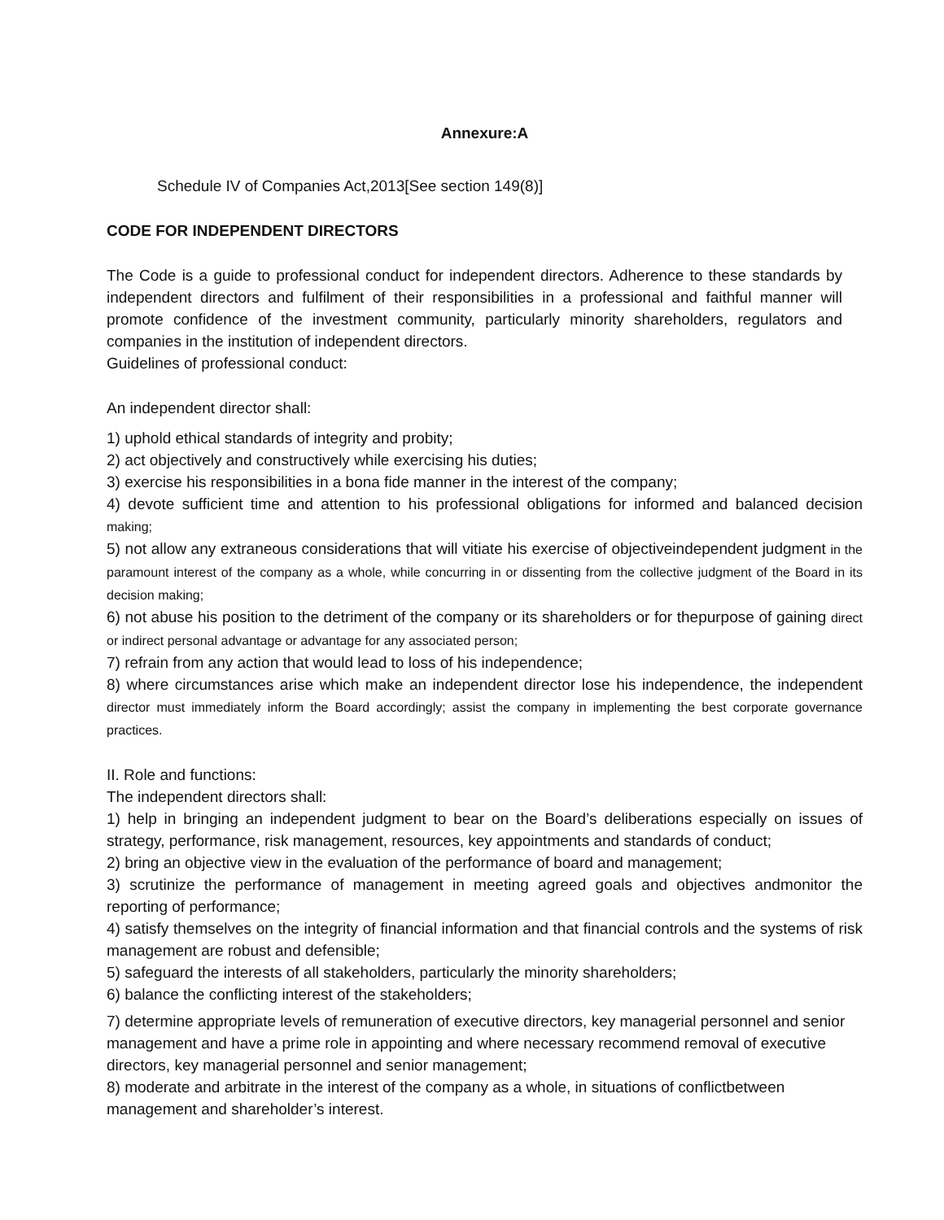Annexure:A
Schedule IV of Companies Act,2013[See section 149(8)]
CODE FOR INDEPENDENT DIRECTORS
The Code is a guide to professional conduct for independent directors. Adherence to these standards by independent directors and fulfilment of their responsibilities in a professional and faithful manner will promote confidence of the investment community, particularly minority shareholders, regulators and companies in the institution of independent directors.
Guidelines of professional conduct:
An independent director shall:
1) uphold ethical standards of integrity and probity;
2) act objectively and constructively while exercising his duties;
3) exercise his responsibilities in a bona fide manner in the interest of the company;
4) devote sufficient time and attention to his professional obligations for informed and balanced decision making;
5) not allow any extraneous considerations that will vitiate his exercise of objectiveindependent judgment in the paramount interest of the company as a whole, while concurring in or dissenting from the collective judgment of the Board in its decision making;
6) not abuse his position to the detriment of the company or its shareholders or for thepurpose of gaining direct or indirect personal advantage or advantage for any associated person;
7) refrain from any action that would lead to loss of his independence;
8) where circumstances arise which make an independent director lose his independence, the independent director must immediately inform the Board accordingly; assist the company in implementing the best corporate governance practices.
II. Role and functions:
The independent directors shall:
1) help in bringing an independent judgment to bear on the Board’s deliberations especially on issues of strategy, performance, risk management, resources, key appointments and standards of conduct;
2) bring an objective view in the evaluation of the performance of board and management;
3) scrutinize the performance of management in meeting agreed goals and objectives andmonitor the reporting of performance;
4) satisfy themselves on the integrity of financial information and that financial controls and the systems of risk management are robust and defensible;
5) safeguard the interests of all stakeholders, particularly the minority shareholders;
6) balance the conflicting interest of the stakeholders;
7) determine appropriate levels of remuneration of executive directors, key managerial personnel and senior management and have a prime role in appointing and where necessary recommend removal of executive directors, key managerial personnel and senior management;
8) moderate and arbitrate in the interest of the company as a whole, in situations of conflictbetween management and shareholder’s interest.